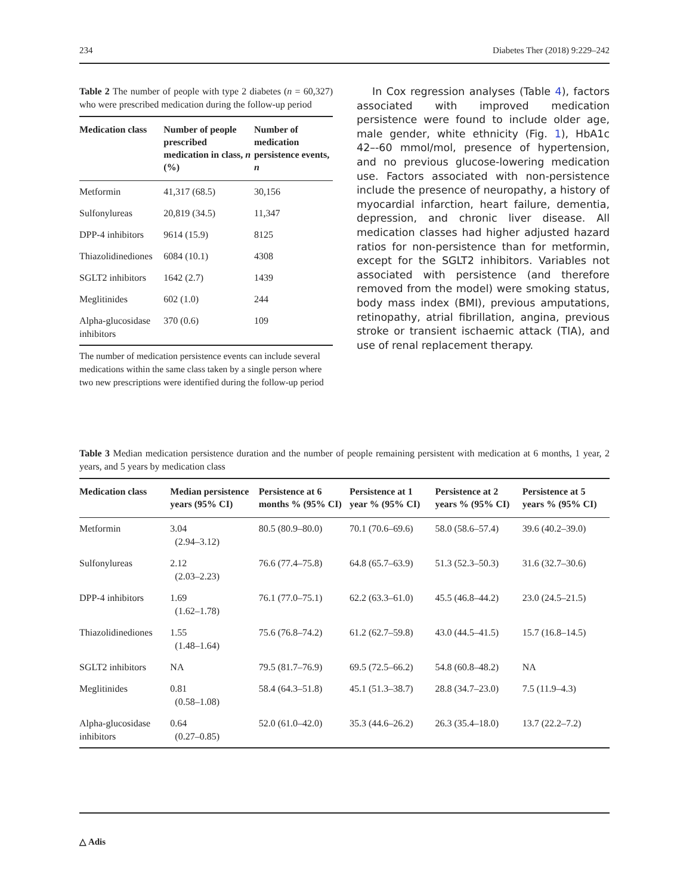234 Diabetes Ther (2018) 9:229–242
Table 2 The number of people with type 2 diabetes (n = 60,327) who were prescribed medication during the follow-up period
| Medication class | Number of people prescribed medication in class, n (%) | Number of medication persistence events, n |
| --- | --- | --- |
| Metformin | 41,317 (68.5) | 30,156 |
| Sulfonylureas | 20,819 (34.5) | 11,347 |
| DPP-4 inhibitors | 9614 (15.9) | 8125 |
| Thiazolidinediones | 6084 (10.1) | 4308 |
| SGLT2 inhibitors | 1642 (2.7) | 1439 |
| Meglitinides | 602 (1.0) | 244 |
| Alpha-glucosidase inhibitors | 370 (0.6) | 109 |
The number of medication persistence events can include several medications within the same class taken by a single person where two new prescriptions were identified during the follow-up period
In Cox regression analyses (Table 4), factors associated with improved medication persistence were found to include older age, male gender, white ethnicity (Fig. 1), HbA1c 42–-60 mmol/mol, presence of hypertension, and no previous glucose-lowering medication use. Factors associated with non-persistence include the presence of neuropathy, a history of myocardial infarction, heart failure, dementia, depression, and chronic liver disease. All medication classes had higher adjusted hazard ratios for non-persistence than for metformin, except for the SGLT2 inhibitors. Variables not associated with persistence (and therefore removed from the model) were smoking status, body mass index (BMI), previous amputations, retinopathy, atrial fibrillation, angina, previous stroke or transient ischaemic attack (TIA), and use of renal replacement therapy.
Table 3 Median medication persistence duration and the number of people remaining persistent with medication at 6 months, 1 year, 2 years, and 5 years by medication class
| Medication class | Median persistence years (95% CI) | Persistence at 6 months % (95% CI) | Persistence at 1 year % (95% CI) | Persistence at 2 years % (95% CI) | Persistence at 5 years % (95% CI) |
| --- | --- | --- | --- | --- | --- |
| Metformin | 3.04 (2.94–3.12) | 80.5 (80.9–80.0) | 70.1 (70.6–69.6) | 58.0 (58.6–57.4) | 39.6 (40.2–39.0) |
| Sulfonylureas | 2.12 (2.03–2.23) | 76.6 (77.4–75.8) | 64.8 (65.7–63.9) | 51.3 (52.3–50.3) | 31.6 (32.7–30.6) |
| DPP-4 inhibitors | 1.69 (1.62–1.78) | 76.1 (77.0–75.1) | 62.2 (63.3–61.0) | 45.5 (46.8–44.2) | 23.0 (24.5–21.5) |
| Thiazolidinediones | 1.55 (1.48–1.64) | 75.6 (76.8–74.2) | 61.2 (62.7–59.8) | 43.0 (44.5–41.5) | 15.7 (16.8–14.5) |
| SGLT2 inhibitors | NA | 79.5 (81.7–76.9) | 69.5 (72.5–66.2) | 54.8 (60.8–48.2) | NA |
| Meglitinides | 0.81 (0.58–1.08) | 58.4 (64.3–51.8) | 45.1 (51.3–38.7) | 28.8 (34.7–23.0) | 7.5 (11.9–4.3) |
| Alpha-glucosidase inhibitors | 0.64 (0.27–0.85) | 52.0 (61.0–42.0) | 35.3 (44.6–26.2) | 26.3 (35.4–18.0) | 13.7 (22.2–7.2) |
△ Adis